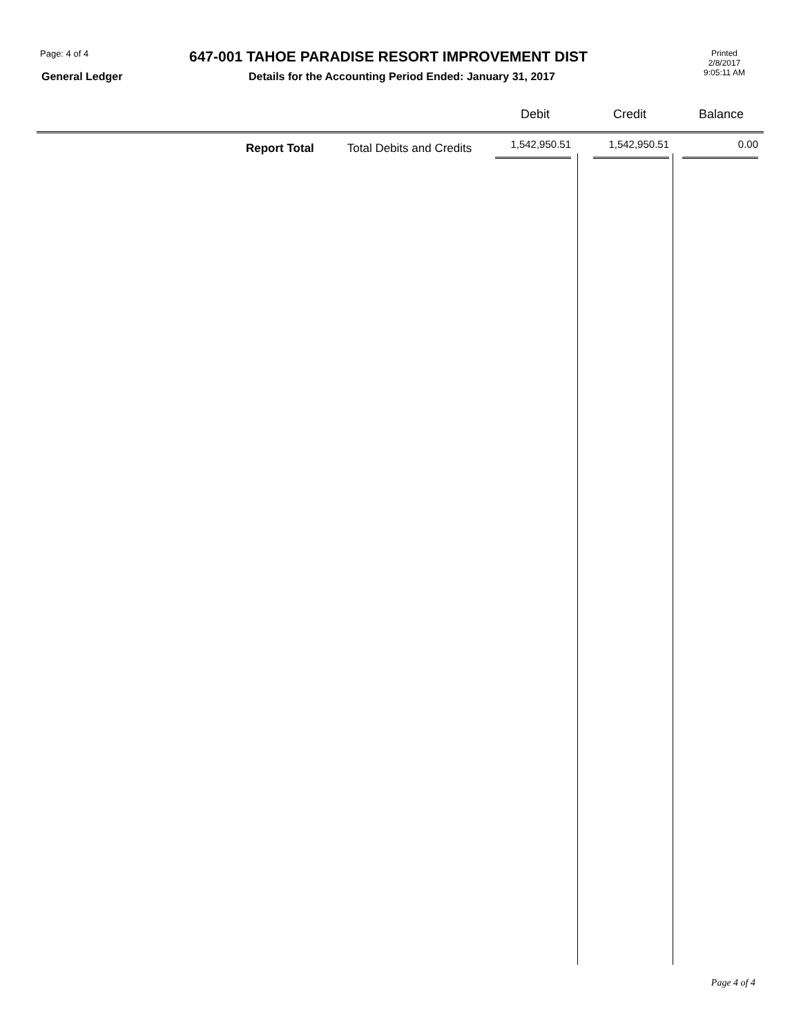Page: 4 of 4
647-001 TAHOE PARADISE RESORT IMPROVEMENT DIST
Printed
2/8/2017
9:05:11 AM
General Ledger Details for the Accounting Period Ended: January 31, 2017
| | | | Debit | Credit | Balance |
| --- | --- | --- | --- | --- | --- |
| | Report Total | Total Debits and Credits | 1,542,950.51 | 1,542,950.51 | 0.00 |
Page 4 of 4